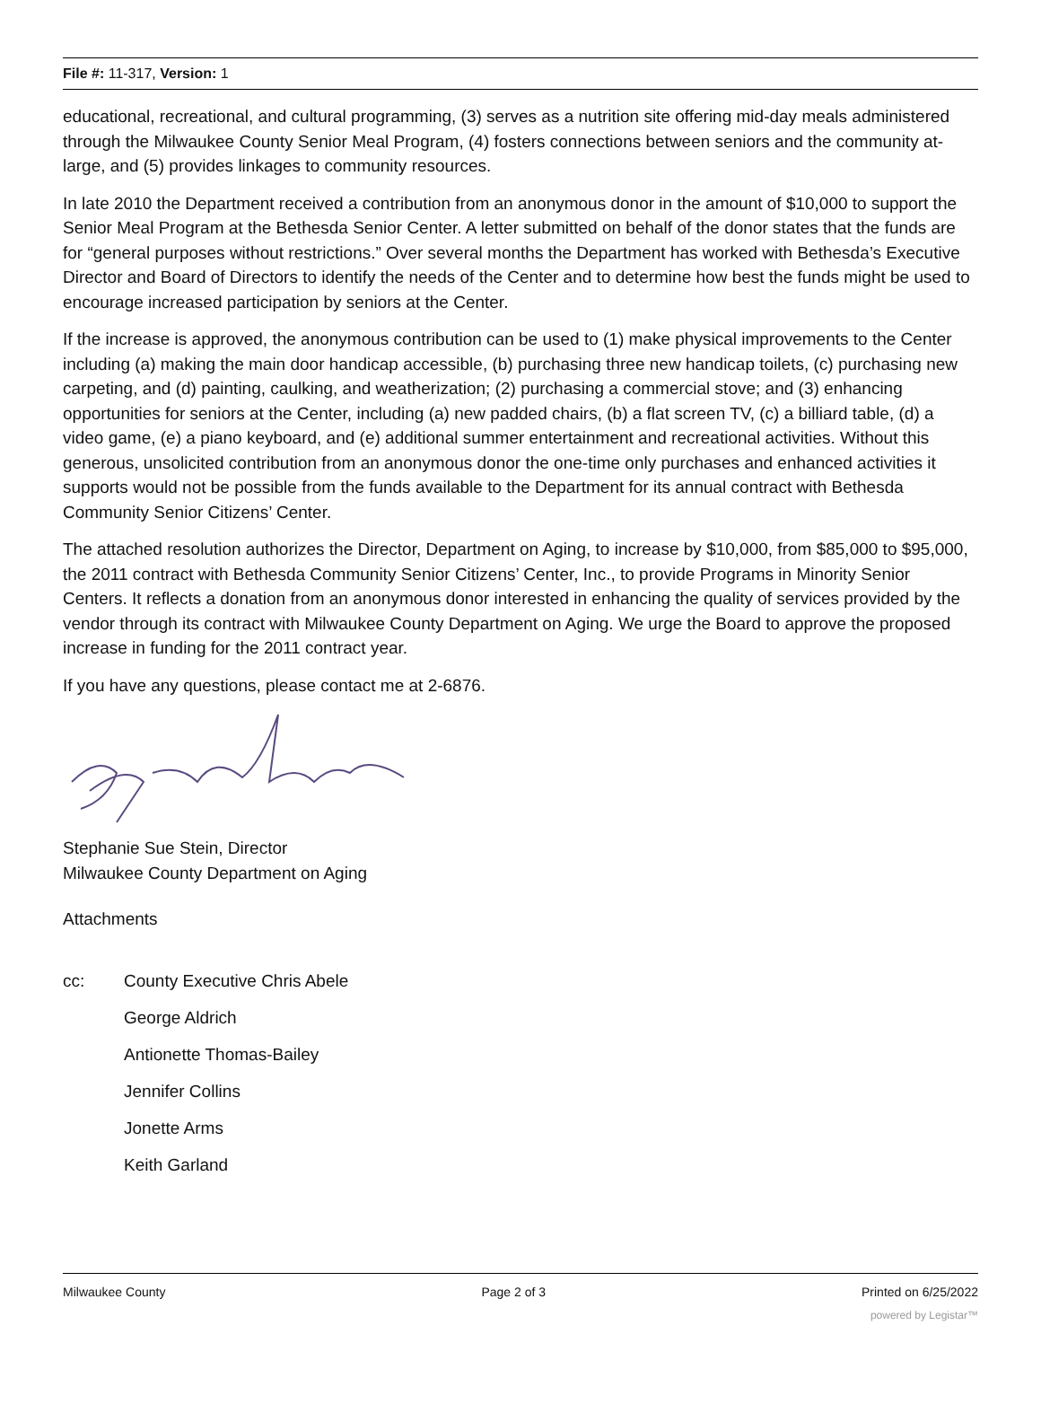File #: 11-317, Version: 1
educational, recreational, and cultural programming, (3) serves as a nutrition site offering mid-day meals administered through the Milwaukee County Senior Meal Program, (4) fosters connections between seniors and the community at-large, and (5) provides linkages to community resources.
In late 2010 the Department received a contribution from an anonymous donor in the amount of $10,000 to support the Senior Meal Program at the Bethesda Senior Center. A letter submitted on behalf of the donor states that the funds are for “general purposes without restrictions.” Over several months the Department has worked with Bethesda’s Executive Director and Board of Directors to identify the needs of the Center and to determine how best the funds might be used to encourage increased participation by seniors at the Center.
If the increase is approved, the anonymous contribution can be used to (1) make physical improvements to the Center including (a) making the main door handicap accessible, (b) purchasing three new handicap toilets, (c) purchasing new carpeting, and (d) painting, caulking, and weatherization; (2) purchasing a commercial stove; and (3) enhancing opportunities for seniors at the Center, including (a) new padded chairs, (b) a flat screen TV, (c) a billiard table, (d) a video game, (e) a piano keyboard, and (e) additional summer entertainment and recreational activities. Without this generous, unsolicited contribution from an anonymous donor the one-time only purchases and enhanced activities it supports would not be possible from the funds available to the Department for its annual contract with Bethesda Community Senior Citizens’ Center.
The attached resolution authorizes the Director, Department on Aging, to increase by $10,000, from $85,000 to $95,000, the 2011 contract with Bethesda Community Senior Citizens’ Center, Inc., to provide Programs in Minority Senior Centers. It reflects a donation from an anonymous donor interested in enhancing the quality of services provided by the vendor through its contract with Milwaukee County Department on Aging. We urge the Board to approve the proposed increase in funding for the 2011 contract year.
If you have any questions, please contact me at 2-6876.
Stephanie Sue Stein, Director
Milwaukee County Department on Aging
Attachments
cc: County Executive Chris Abele
George Aldrich
Antionette Thomas-Bailey
Jennifer Collins
Jonette Arms
Keith Garland
Milwaukee County Page 2 of 3 Printed on 6/25/2022
powered by Legistar™